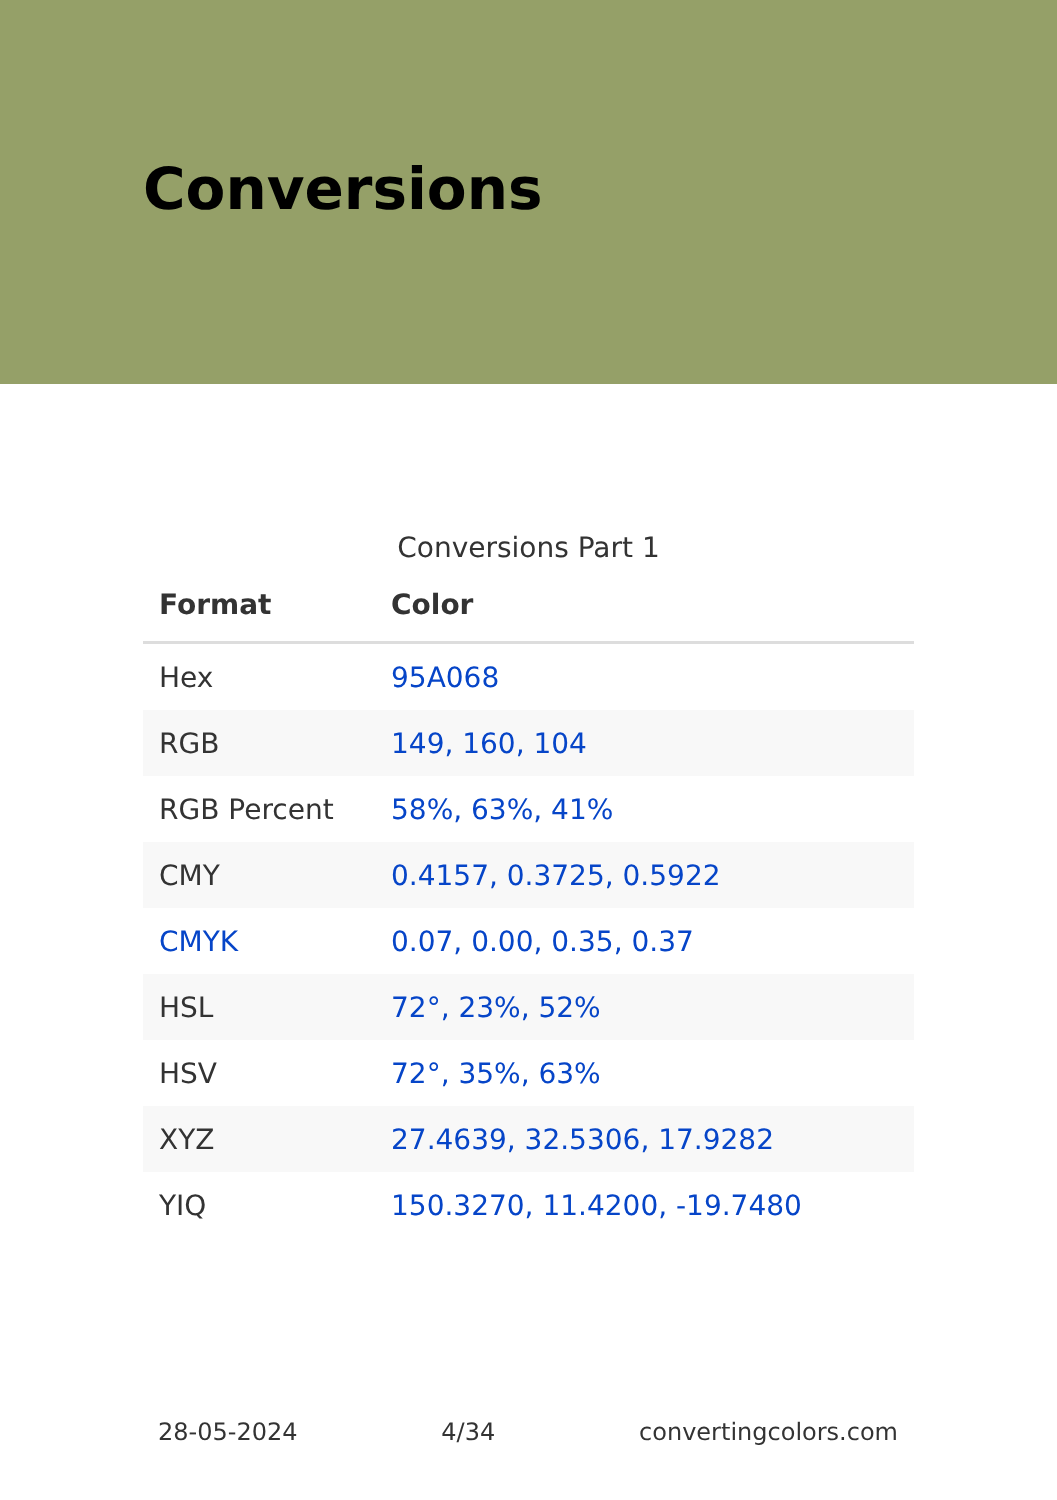Conversions
Conversions Part 1
| Format | Color |
| --- | --- |
| Hex | 95A068 |
| RGB | 149, 160, 104 |
| RGB Percent | 58%, 63%, 41% |
| CMY | 0.4157, 0.3725, 0.5922 |
| CMYK | 0.07, 0.00, 0.35, 0.37 |
| HSL | 72°, 23%, 52% |
| HSV | 72°, 35%, 63% |
| XYZ | 27.4639, 32.5306, 17.9282 |
| YIQ | 150.3270, 11.4200, -19.7480 |
28-05-2024 4/34 convertingcolors.com